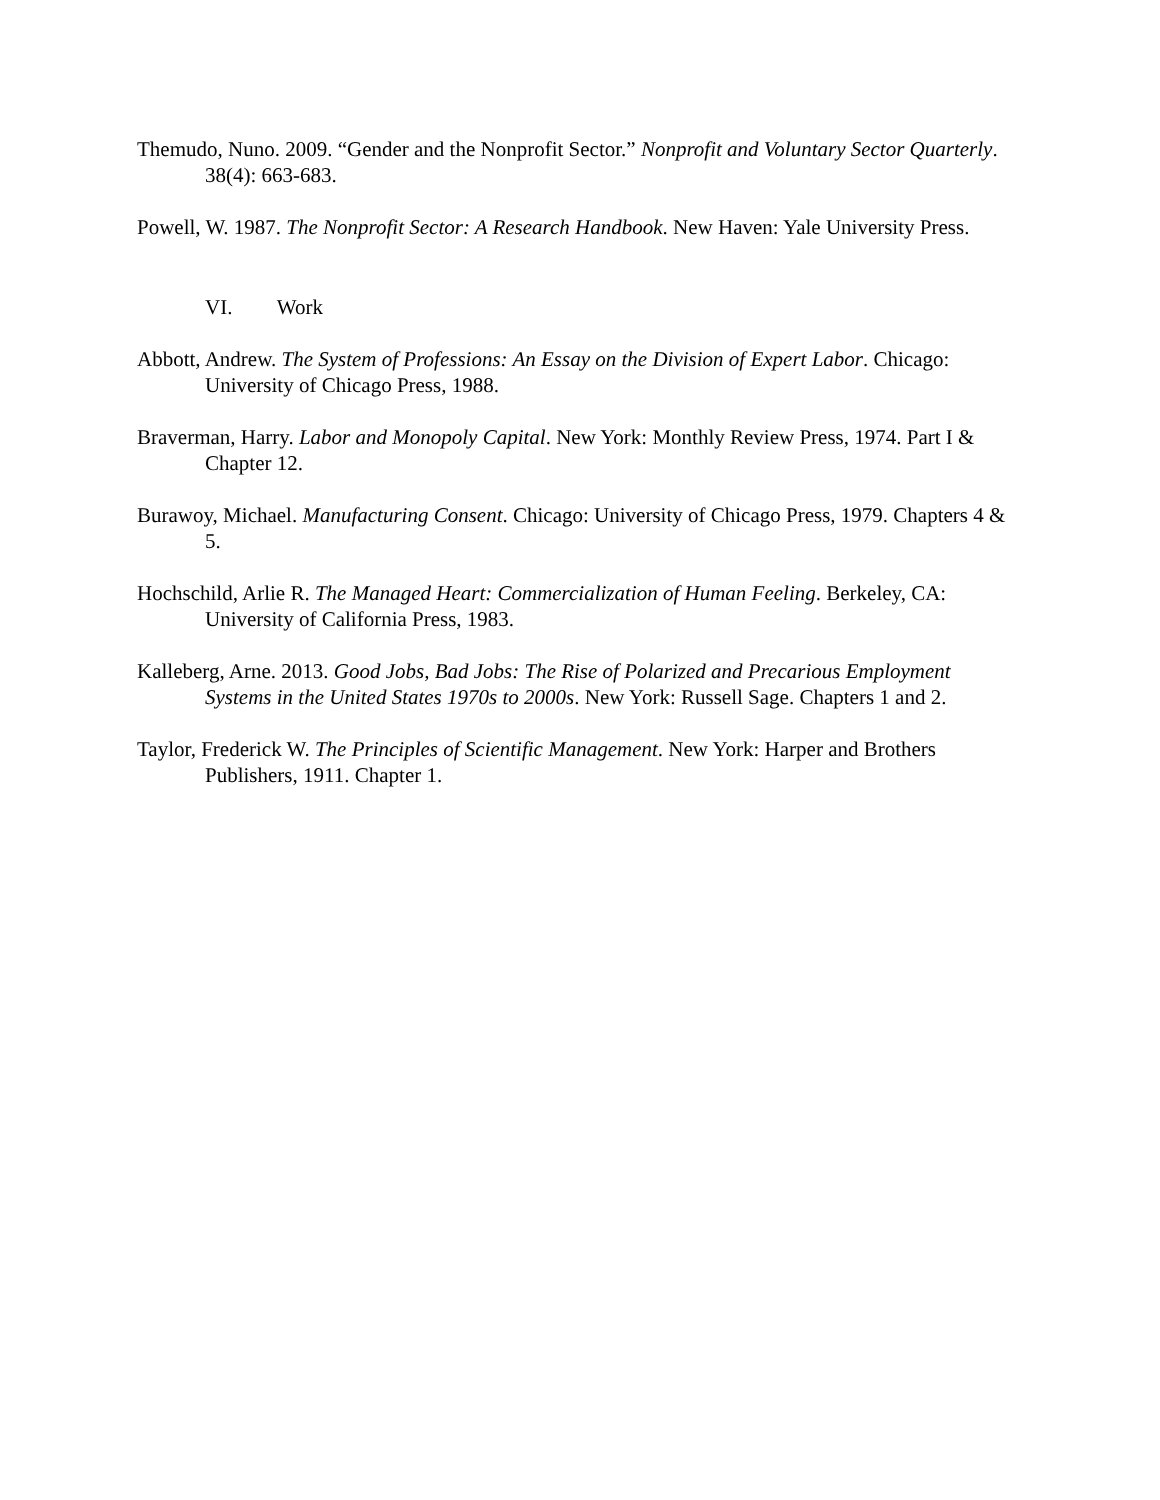Themudo, Nuno. 2009. “Gender and the Nonprofit Sector.” Nonprofit and Voluntary Sector Quarterly. 38(4): 663-683.
Powell, W. 1987. The Nonprofit Sector: A Research Handbook. New Haven: Yale University Press.
VI. Work
Abbott, Andrew. The System of Professions: An Essay on the Division of Expert Labor. Chicago: University of Chicago Press, 1988.
Braverman, Harry. Labor and Monopoly Capital. New York: Monthly Review Press, 1974. Part I & Chapter 12.
Burawoy, Michael. Manufacturing Consent. Chicago: University of Chicago Press, 1979. Chapters 4 & 5.
Hochschild, Arlie R. The Managed Heart: Commercialization of Human Feeling. Berkeley, CA: University of California Press, 1983.
Kalleberg, Arne. 2013. Good Jobs, Bad Jobs: The Rise of Polarized and Precarious Employment Systems in the United States 1970s to 2000s. New York: Russell Sage. Chapters 1 and 2.
Taylor, Frederick W. The Principles of Scientific Management. New York: Harper and Brothers Publishers, 1911. Chapter 1.